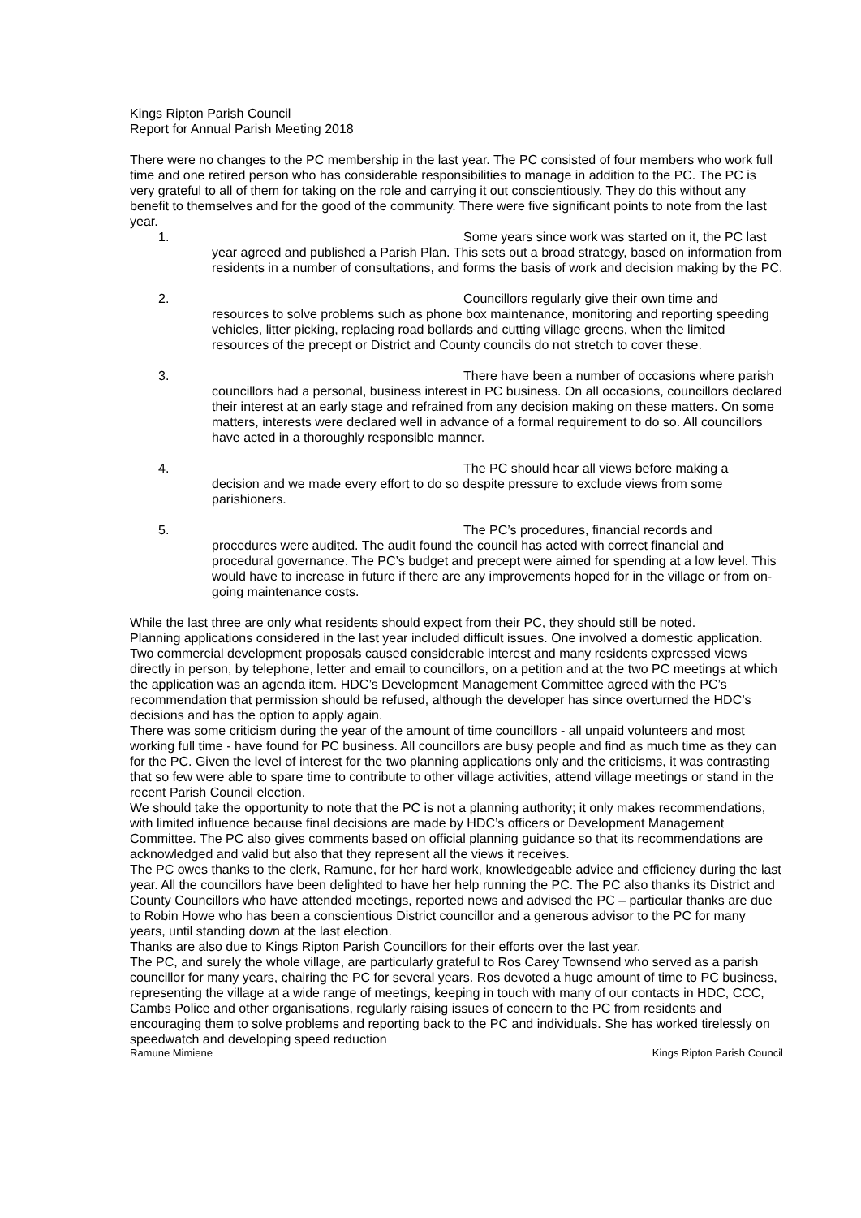Kings Ripton Parish Council
Report for Annual Parish Meeting 2018
There were no changes to the PC membership in the last year. The PC consisted of four members who work full time and one retired person who has considerable responsibilities to manage in addition to the PC. The PC is very grateful to all of them for taking on the role and carrying it out conscientiously. They do this without any benefit to themselves and for the good of the community. There were five significant points to note from the last year.
1. Some years since work was started on it, the PC last
year agreed and published a Parish Plan. This sets out a broad strategy, based on information from residents in a number of consultations, and forms the basis of work and decision making by the PC.
2. Councillors regularly give their own time and
resources to solve problems such as phone box maintenance, monitoring and reporting speeding vehicles, litter picking, replacing road bollards and cutting village greens, when the limited resources of the precept or District and County councils do not stretch to cover these.
3. There have been a number of occasions where parish
councillors had a personal, business interest in PC business. On all occasions, councillors declared their interest at an early stage and refrained from any decision making on these matters. On some matters, interests were declared well in advance of a formal requirement to do so. All councillors have acted in a thoroughly responsible manner.
4. The PC should hear all views before making a
decision and we made every effort to do so despite pressure to exclude views from some parishioners.
5. The PC’s procedures, financial records and
procedures were audited. The audit found the council has acted with correct financial and procedural governance. The PC’s budget and precept were aimed for spending at a low level. This would have to increase in future if there are any improvements hoped for in the village or from on-going maintenance costs.
While the last three are only what residents should expect from their PC, they should still be noted.
Planning applications considered in the last year included difficult issues. One involved a domestic application. Two commercial development proposals caused considerable interest and many residents expressed views directly in person, by telephone, letter and email to councillors, on a petition and at the two PC meetings at which the application was an agenda item. HDC’s Development Management Committee agreed with the PC’s recommendation that permission should be refused, although the developer has since overturned the HDC’s decisions and has the option to apply again.
There was some criticism during the year of the amount of time councillors - all unpaid volunteers and most working full time - have found for PC business. All councillors are busy people and find as much time as they can for the PC. Given the level of interest for the two planning applications only and the criticisms, it was contrasting that so few were able to spare time to contribute to other village activities, attend village meetings or stand in the recent Parish Council election.
We should take the opportunity to note that the PC is not a planning authority; it only makes recommendations, with limited influence because final decisions are made by HDC’s officers or Development Management Committee. The PC also gives comments based on official planning guidance so that its recommendations are acknowledged and valid but also that they represent all the views it receives.
The PC owes thanks to the clerk, Ramune, for her hard work, knowledgeable advice and efficiency during the last year. All the councillors have been delighted to have her help running the PC. The PC also thanks its District and County Councillors who have attended meetings, reported news and advised the PC – particular thanks are due to Robin Howe who has been a conscientious District councillor and a generous advisor to the PC for many years, until standing down at the last election.
Thanks are also due to Kings Ripton Parish Councillors for their efforts over the last year.
The PC, and surely the whole village, are particularly grateful to Ros Carey Townsend who served as a parish councillor for many years, chairing the PC for several years. Ros devoted a huge amount of time to PC business, representing the village at a wide range of meetings, keeping in touch with many of our contacts in HDC, CCC, Cambs Police and other organisations, regularly raising issues of concern to the PC from residents and encouraging them to solve problems and reporting back to the PC and individuals. She has worked tirelessly on speedwatch and developing speed reduction
Ramune Mimiene Kings Ripton Parish Council